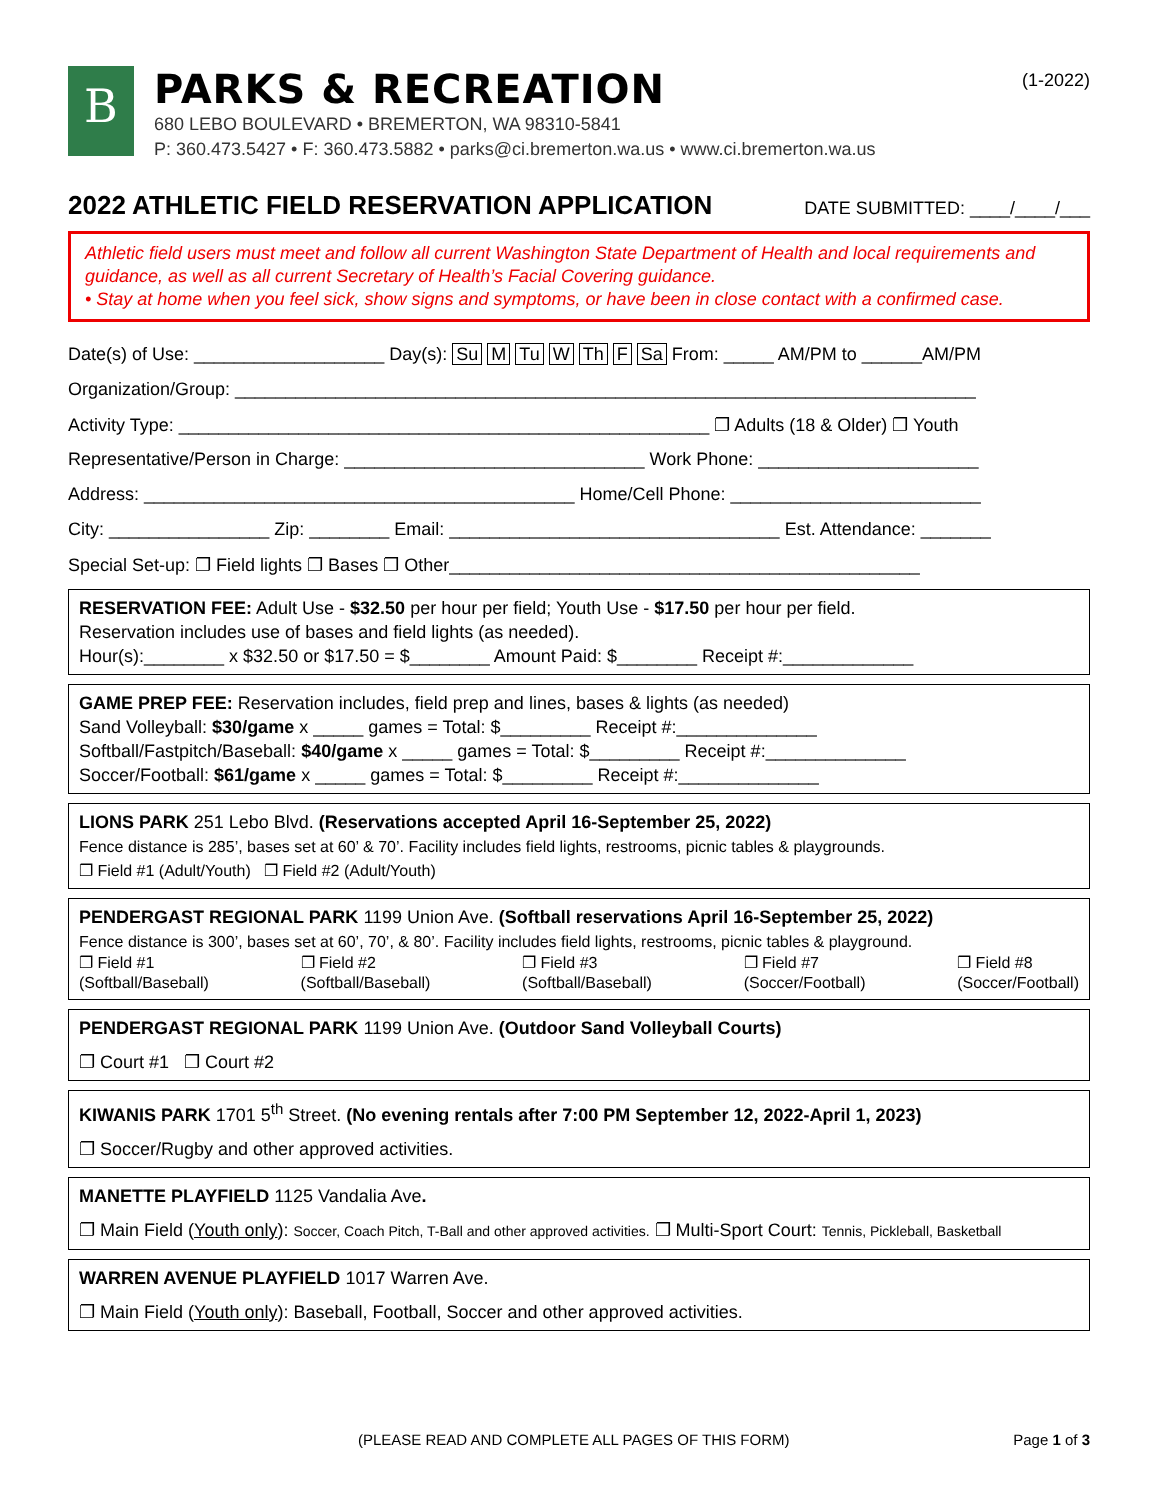(1-2022)
B
PARKS & RECREATION
680 LEBO BOULEVARD • BREMERTON, WA 98310-5841
P: 360.473.5427 • F: 360.473.5882 • parks@ci.bremerton.wa.us • www.ci.bremerton.wa.us
2022 ATHLETIC FIELD RESERVATION APPLICATION DATE SUBMITTED: ____/____/___
Athletic field users must meet and follow all current Washington State Department of Health and local requirements and guidance, as well as all current Secretary of Health’s Facial Covering guidance.
• Stay at home when you feel sick, show signs and symptoms, or have been in close contact with a confirmed case.
Date(s) of Use: ___________________ Day(s): Su M Tu W Th F Sa From: _____ AM/PM to ______AM/PM
Organization/Group: __________________________________________________________________________
Activity Type: _____________________________________________________ ❐ Adults (18 & Older) ❐ Youth
Representative/Person in Charge: ______________________________ Work Phone: ______________________
Address: ___________________________________________ Home/Cell Phone: _________________________
City: ________________ Zip: ________ Email: _________________________________ Est. Attendance: _______
Special Set-up: ❐ Field lights ❐ Bases ❐ Other_______________________________________________
RESERVATION FEE: Adult Use - $32.50 per hour per field; Youth Use - $17.50 per hour per field.
Reservation includes use of bases and field lights (as needed).
Hour(s):________ x $32.50 or $17.50 = $________ Amount Paid: $________ Receipt #:_____________
GAME PREP FEE: Reservation includes, field prep and lines, bases & lights (as needed)
Sand Volleyball: $30/game x _____ games = Total: $_________ Receipt #:______________
Softball/Fastpitch/Baseball: $40/game x _____ games = Total: $_________ Receipt #:______________
Soccer/Football: $61/game x _____ games = Total: $_________ Receipt #:______________
LIONS PARK 251 Lebo Blvd. (Reservations accepted April 16-September 25, 2022)
Fence distance is 285’, bases set at 60’ & 70’. Facility includes field lights, restrooms, picnic tables & playgrounds.
❐ Field #1 (Adult/Youth) ❐ Field #2 (Adult/Youth)
PENDERGAST REGIONAL PARK 1199 Union Ave. (Softball reservations April 16-September 25, 2022)
Fence distance is 300’, bases set at 60’, 70’, & 80’. Facility includes field lights, restrooms, picnic tables & playground.
❐ Field #1
(Softball/Baseball) ❐ Field #2
(Softball/Baseball) ❐ Field #3
(Softball/Baseball) ❐ Field #7
(Soccer/Football) ❐ Field #8
(Soccer/Football)
PENDERGAST REGIONAL PARK 1199 Union Ave. (Outdoor Sand Volleyball Courts)
❐ Court #1 ❐ Court #2
KIWANIS PARK 1701 5<sup>th</sup> Street. (No evening rentals after 7:00 PM September 12, 2022-April 1, 2023)
❐ Soccer/Rugby and other approved activities.
MANETTE PLAYFIELD 1125 Vandalia Ave.
❐ Main Field (Youth only): Soccer, Coach Pitch, T-Ball and other approved activities. ❐ Multi-Sport Court: Tennis, Pickleball, Basketball
WARREN AVENUE PLAYFIELD 1017 Warren Ave.
❐ Main Field (Youth only): Baseball, Football, Soccer and other approved activities.
(PLEASE READ AND COMPLETE ALL PAGES OF THIS FORM) Page 1 of 3